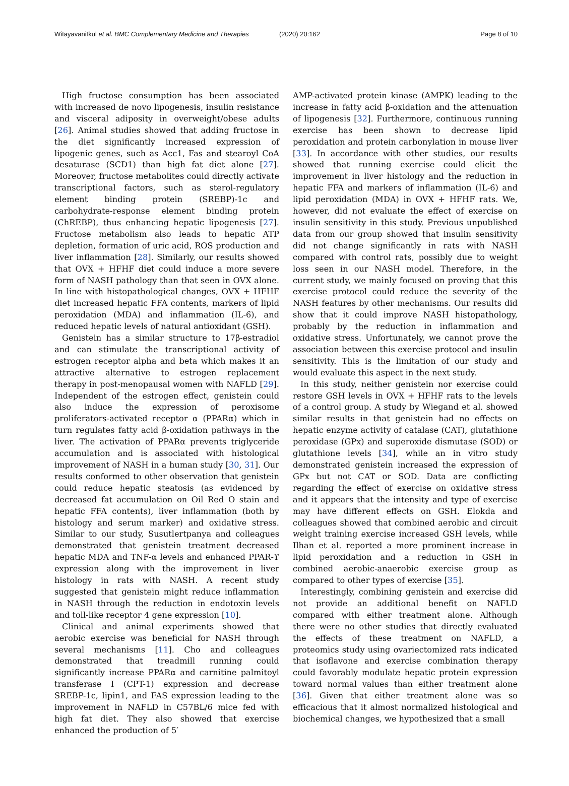Witayavanitkul et al. BMC Complementary Medicine and Therapies (2020) 20:162 Page 8 of 10
High fructose consumption has been associated with increased de novo lipogenesis, insulin resistance and visceral adiposity in overweight/obese adults [26]. Animal studies showed that adding fructose in the diet significantly increased expression of lipogenic genes, such as Acc1, Fas and stearoyl CoA desaturase (SCD1) than high fat diet alone [27]. Moreover, fructose metabolites could directly activate transcriptional factors, such as sterol-regulatory element binding protein (SREBP)-1c and carbohydrate-response element binding protein (ChREBP), thus enhancing hepatic lipogenesis [27]. Fructose metabolism also leads to hepatic ATP depletion, formation of uric acid, ROS production and liver inflammation [28]. Similarly, our results showed that OVX + HFHF diet could induce a more severe form of NASH pathology than that seen in OVX alone. In line with histopathological changes, OVX + HFHF diet increased hepatic FFA contents, markers of lipid peroxidation (MDA) and inflammation (IL-6), and reduced hepatic levels of natural antioxidant (GSH).
Genistein has a similar structure to 17β-estradiol and can stimulate the transcriptional activity of estrogen receptor alpha and beta which makes it an attractive alternative to estrogen replacement therapy in post-menopausal women with NAFLD [29]. Independent of the estrogen effect, genistein could also induce the expression of peroxisome proliferators-activated receptor α (PPARα) which in turn regulates fatty acid β-oxidation pathways in the liver. The activation of PPARα prevents triglyceride accumulation and is associated with histological improvement of NASH in a human study [30, 31]. Our results conformed to other observation that genistein could reduce hepatic steatosis (as evidenced by decreased fat accumulation on Oil Red O stain and hepatic FFA contents), liver inflammation (both by histology and serum marker) and oxidative stress. Similar to our study, Susutlertpanya and colleagues demonstrated that genistein treatment decreased hepatic MDA and TNF-α levels and enhanced PPAR-ϒ expression along with the improvement in liver histology in rats with NASH. A recent study suggested that genistein might reduce inflammation in NASH through the reduction in endotoxin levels and toll-like receptor 4 gene expression [10].
Clinical and animal experiments showed that aerobic exercise was beneficial for NASH through several mechanisms [11]. Cho and colleagues demonstrated that treadmill running could significantly increase PPARα and carnitine palmitoyl transferase I (CPT-1) expression and decrease SREBP-1c, lipin1, and FAS expression leading to the improvement in NAFLD in C57BL/6 mice fed with high fat diet. They also showed that exercise enhanced the production of 5′
AMP-activated protein kinase (AMPK) leading to the increase in fatty acid β-oxidation and the attenuation of lipogenesis [32]. Furthermore, continuous running exercise has been shown to decrease lipid peroxidation and protein carbonylation in mouse liver [33]. In accordance with other studies, our results showed that running exercise could elicit the improvement in liver histology and the reduction in hepatic FFA and markers of inflammation (IL-6) and lipid peroxidation (MDA) in OVX + HFHF rats. We, however, did not evaluate the effect of exercise on insulin sensitivity in this study. Previous unpublished data from our group showed that insulin sensitivity did not change significantly in rats with NASH compared with control rats, possibly due to weight loss seen in our NASH model. Therefore, in the current study, we mainly focused on proving that this exercise protocol could reduce the severity of the NASH features by other mechanisms. Our results did show that it could improve NASH histopathology, probably by the reduction in inflammation and oxidative stress. Unfortunately, we cannot prove the association between this exercise protocol and insulin sensitivity. This is the limitation of our study and would evaluate this aspect in the next study.
In this study, neither genistein nor exercise could restore GSH levels in OVX + HFHF rats to the levels of a control group. A study by Wiegand et al. showed similar results in that genistein had no effects on hepatic enzyme activity of catalase (CAT), glutathione peroxidase (GPx) and superoxide dismutase (SOD) or glutathione levels [34], while an in vitro study demonstrated genistein increased the expression of GPx but not CAT or SOD. Data are conflicting regarding the effect of exercise on oxidative stress and it appears that the intensity and type of exercise may have different effects on GSH. Elokda and colleagues showed that combined aerobic and circuit weight training exercise increased GSH levels, while Ilhan et al. reported a more prominent increase in lipid peroxidation and a reduction in GSH in combined aerobic-anaerobic exercise group as compared to other types of exercise [35].
Interestingly, combining genistein and exercise did not provide an additional benefit on NAFLD compared with either treatment alone. Although there were no other studies that directly evaluated the effects of these treatment on NAFLD, a proteomics study using ovariectomized rats indicated that isoflavone and exercise combination therapy could favorably modulate hepatic protein expression toward normal values than either treatment alone [36]. Given that either treatment alone was so efficacious that it almost normalized histological and biochemical changes, we hypothesized that a small